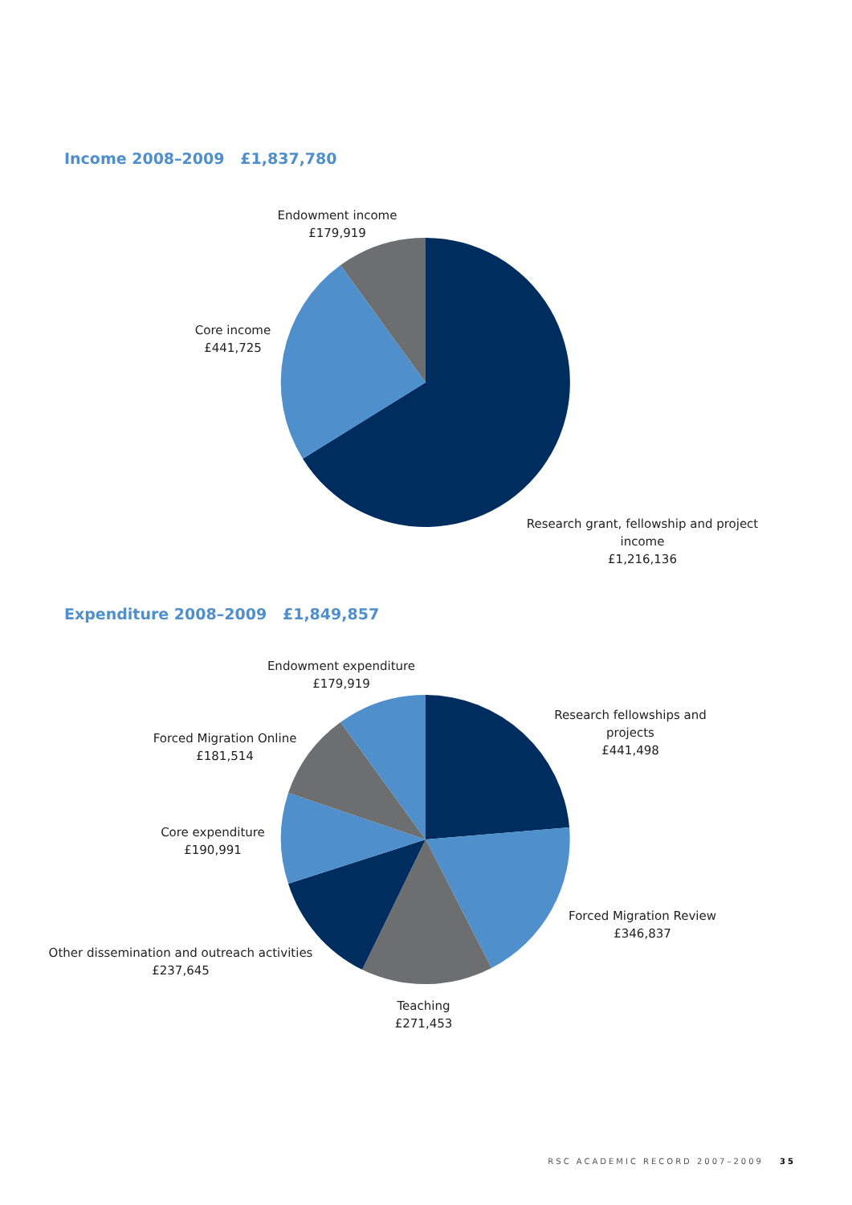Income 2008–2009 £1,837,780
Endowment income
£179,919
Core income
£441,725
Research grant, fellowship and project income
£1,216,136
Expenditure 2008–2009 £1,849,857
Endowment expenditure
£179,919
Research fellowships and projects
£441,498
Forced Migration Online
£181,514
Core expenditure
£190,991
Forced Migration Review
£346,837
Other dissemination and outreach activities
£237,645
Teaching
£271,453
RSC ACADEMIC RECORD 2007–2009 35